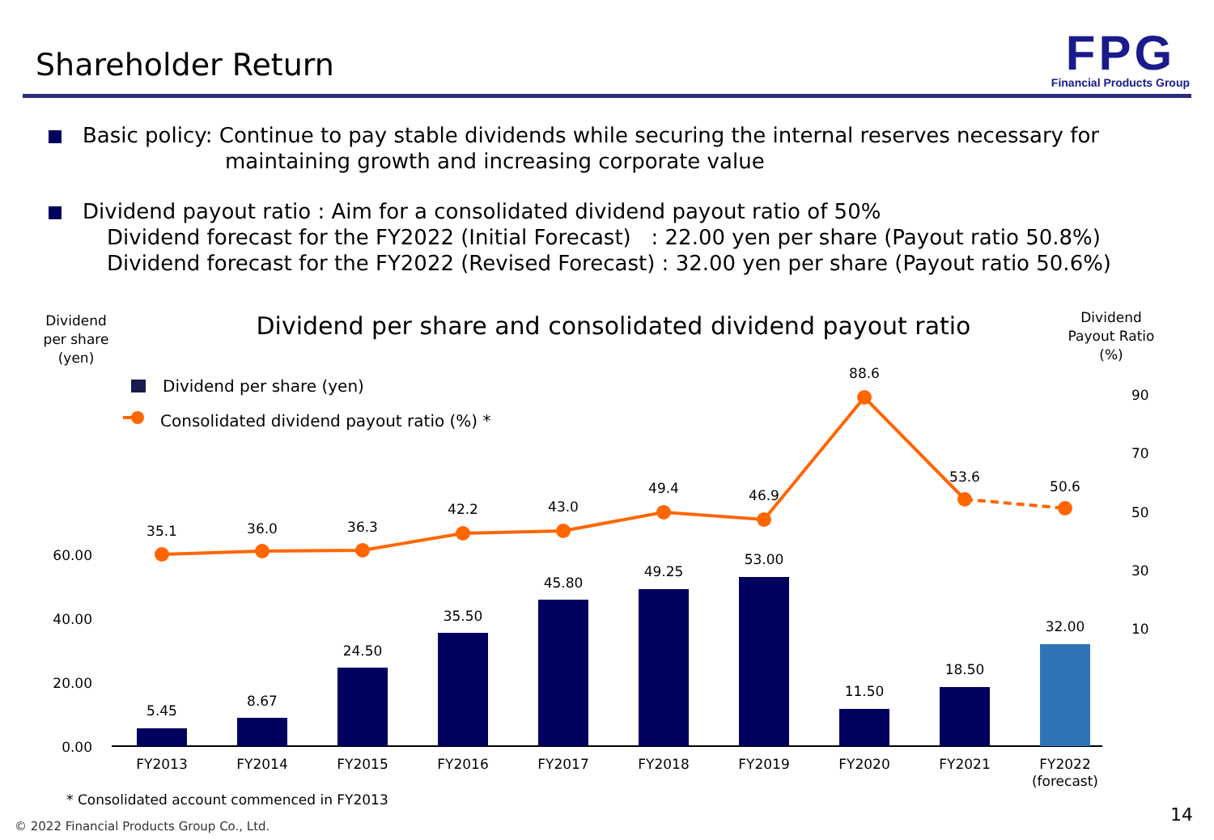Shareholder Return
FPG
Financial Products Group
Basic policy: Continue to pay stable dividends while securing the internal reserves necessary for
maintaining growth and increasing corporate value
Dividend payout ratio : Aim for a consolidated dividend payout ratio of 50%
Dividend forecast for the FY2022 (Initial Forecast) : 22.00 yen per share (Payout ratio 50.8%)
Dividend forecast for the FY2022 (Revised Forecast) : 32.00 yen per share (Payout ratio 50.6%)
Dividend
per share
(yen)
Dividend per share and consolidated dividend payout ratio
Dividend
Payout Ratio
(%)
Dividend per share (yen)
Consolidated dividend payout ratio (%) *
60.00
40.00
20.00
0.00
90
70
50
30
10
5.45
8.67
24.50
35.50
45.80
49.25
53.00
11.50
18.50
32.00
FY2013
FY2014
FY2015
FY2016
FY2017
FY2018
FY2019
FY2020
FY2021
FY2022
(forecast)
35.1
36.0
36.3
42.2
43.0
49.4
46.9
88.6
53.6
50.6
* Consolidated account commenced in FY2013
© 2022 Financial Products Group Co., Ltd.
14